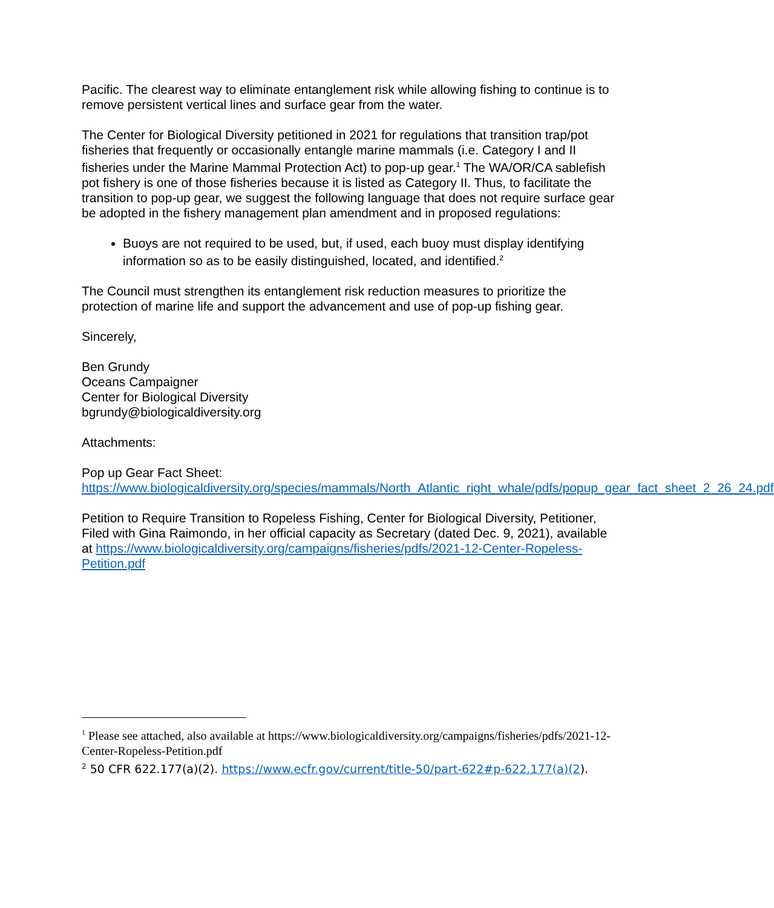Pacific. The clearest way to eliminate entanglement risk while allowing fishing to continue is to remove persistent vertical lines and surface gear from the water.
The Center for Biological Diversity petitioned in 2021 for regulations that transition trap/pot fisheries that frequently or occasionally entangle marine mammals (i.e. Category I and II fisheries under the Marine Mammal Protection Act) to pop-up gear.<sup>1</sup> The WA/OR/CA sablefish pot fishery is one of those fisheries because it is listed as Category II. Thus, to facilitate the transition to pop-up gear, we suggest the following language that does not require surface gear be adopted in the fishery management plan amendment and in proposed regulations:
Buoys are not required to be used, but, if used, each buoy must display identifying information so as to be easily distinguished, located, and identified.<sup>2</sup>
The Council must strengthen its entanglement risk reduction measures to prioritize the protection of marine life and support the advancement and use of pop-up fishing gear.
Sincerely,
Ben Grundy
Oceans Campaigner
Center for Biological Diversity
bgrundy@biologicaldiversity.org
Attachments:
Pop up Gear Fact Sheet:
https://www.biologicaldiversity.org/species/mammals/North_Atlantic_right_whale/pdfs/popup_gear_fact_sheet_2_26_24.pdf
Petition to Require Transition to Ropeless Fishing, Center for Biological Diversity, Petitioner, Filed with Gina Raimondo, in her official capacity as Secretary (dated Dec. 9, 2021), available at https://www.biologicaldiversity.org/campaigns/fisheries/pdfs/2021-12-Center-Ropeless-Petition.pdf
<sup>1</sup> Please see attached, also available at https://www.biologicaldiversity.org/campaigns/fisheries/pdfs/2021-12-Center-Ropeless-Petition.pdf
<sup>2</sup> 50 CFR 622.177(a)(2). https://www.ecfr.gov/current/title-50/part-622#p-622.177(a)(2).